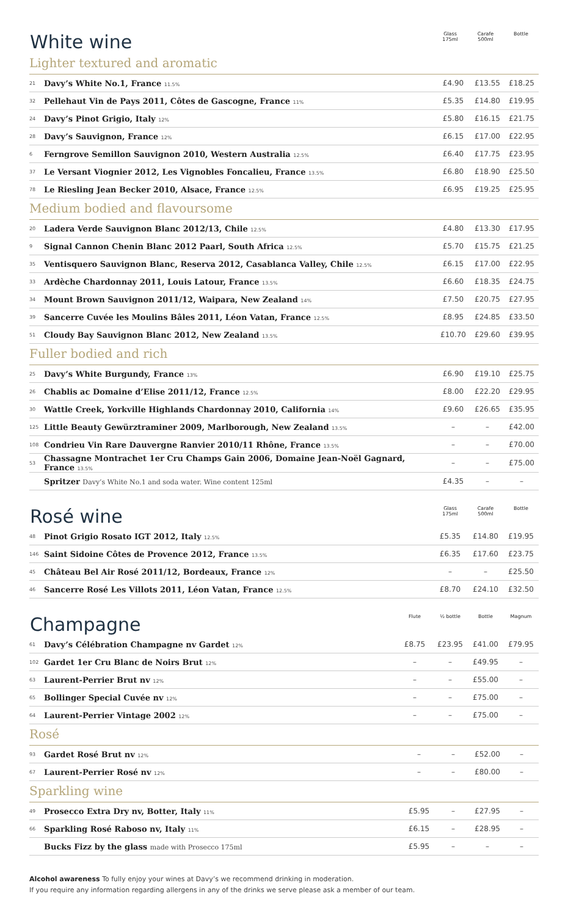| White wine | Glass 175ml | Carafe 500ml | Bottle |
| --- | --- | --- | --- |
Lighter textured and aromatic
| 21 | Davy’s White No.1, France 11.5% | £4.90 | £13.55 | £18.25 |
| 32 | Pellehaut Vin de Pays 2011, Côtes de Gascogne, France 11% | £5.35 | £14.80 | £19.95 |
| 24 | Davy’s Pinot Grigio, Italy 12% | £5.80 | £16.15 | £21.75 |
| 28 | Davy’s Sauvignon, France 12% | £6.15 | £17.00 | £22.95 |
| 6 | Ferngrove Semillon Sauvignon 2010, Western Australia 12.5% | £6.40 | £17.75 | £23.95 |
| 37 | Le Versant Viognier 2012, Les Vignobles Foncalieu, France 13.5% | £6.80 | £18.90 | £25.50 |
| 78 | Le Riesling Jean Becker 2010, Alsace, France 12.5% | £6.95 | £19.25 | £25.95 |
Medium bodied and flavoursome
| 20 | Ladera Verde Sauvignon Blanc 2012/13, Chile 12.5% | £4.80 | £13.30 | £17.95 |
| 9 | Signal Cannon Chenin Blanc 2012 Paarl, South Africa 12.5% | £5.70 | £15.75 | £21.25 |
| 35 | Ventisquero Sauvignon Blanc, Reserva 2012, Casablanca Valley, Chile 12.5% | £6.15 | £17.00 | £22.95 |
| 33 | Ardèche Chardonnay 2011, Louis Latour, France 13.5% | £6.60 | £18.35 | £24.75 |
| 34 | Mount Brown Sauvignon 2011/12, Waipara, New Zealand 14% | £7.50 | £20.75 | £27.95 |
| 39 | Sancerre Cuvée les Moulins Bâles 2011, Léon Vatan, France 12.5% | £8.95 | £24.85 | £33.50 |
| 51 | Cloudy Bay Sauvignon Blanc 2012, New Zealand 13.5% | £10.70 | £29.60 | £39.95 |
Fuller bodied and rich
| 25 | Davy’s White Burgundy, France 13% | £6.90 | £19.10 | £25.75 |
| 26 | Chablis ac Domaine d’Elise 2011/12, France 12.5% | £8.00 | £22.20 | £29.95 |
| 30 | Wattle Creek, Yorkville Highlands Chardonnay 2010, California 14% | £9.60 | £26.65 | £35.95 |
| 125 | Little Beauty Gewürztraminer 2009, Marlborough, New Zealand 13.5% | – | – | £42.00 |
| 108 | Condrieu Vin Rare Dauvergne Ranvier 2010/11 Rhône, France 13.5% | – | – | £70.00 |
| 53 | Chassagne Montrachet 1er Cru Champs Gain 2006, Domaine Jean-Noël Gagnard, France 13.5% | – | – | £75.00 |
| | Spritzer Davy’s White No.1 and soda water. Wine content 125ml | £4.35 | – | – |
| Rosé wine | | Glass 175ml | Carafe 500ml | Bottle |
| --- | --- | --- | --- | --- |
| 48 | Pinot Grigio Rosato IGT 2012, Italy 12.5% | £5.35 | £14.80 | £19.95 |
| 146 | Saint Sidoine Côtes de Provence 2012, France 13.5% | £6.35 | £17.60 | £23.75 |
| 45 | Château Bel Air Rosé 2011/12, Bordeaux, France 12% | – | – | £25.50 |
| 46 | Sancerre Rosé Les Villots 2011, Léon Vatan, France 12.5% | £8.70 | £24.10 | £32.50 |
| Champagne | | Flute | ½ bottle | Bottle | Magnum |
| --- | --- | --- | --- | --- | --- |
| 61 | Davy’s Célébration Champagne nv Gardet 12% | £8.75 | £23.95 | £41.00 | £79.95 |
| 102 | Gardet 1er Cru Blanc de Noirs Brut 12% | – | – | £49.95 | – |
| 63 | Laurent-Perrier Brut nv 12% | – | – | £55.00 | – |
| 65 | Bollinger Special Cuvée nv 12% | – | – | £75.00 | – |
| 64 | Laurent-Perrier Vintage 2002 12% | – | – | £75.00 | – |
Rosé
| 93 | Gardet Rosé Brut nv 12% | – | – | £52.00 | – |
| 67 | Laurent-Perrier Rosé nv 12% | – | – | £80.00 | – |
Sparkling wine
| 49 | Prosecco Extra Dry nv, Botter, Italy 11% | £5.95 | – | £27.95 | – |
| 66 | Sparkling Rosé Raboso nv, Italy 11% | £6.15 | – | £28.95 | – |
| | Bucks Fizz by the glass made with Prosecco 175ml | £5.95 | – | – | – |
Alcohol awareness To fully enjoy your wines at Davy’s we recommend drinking in moderation.
If you require any information regarding allergens in any of the drinks we serve please ask a member of our team.